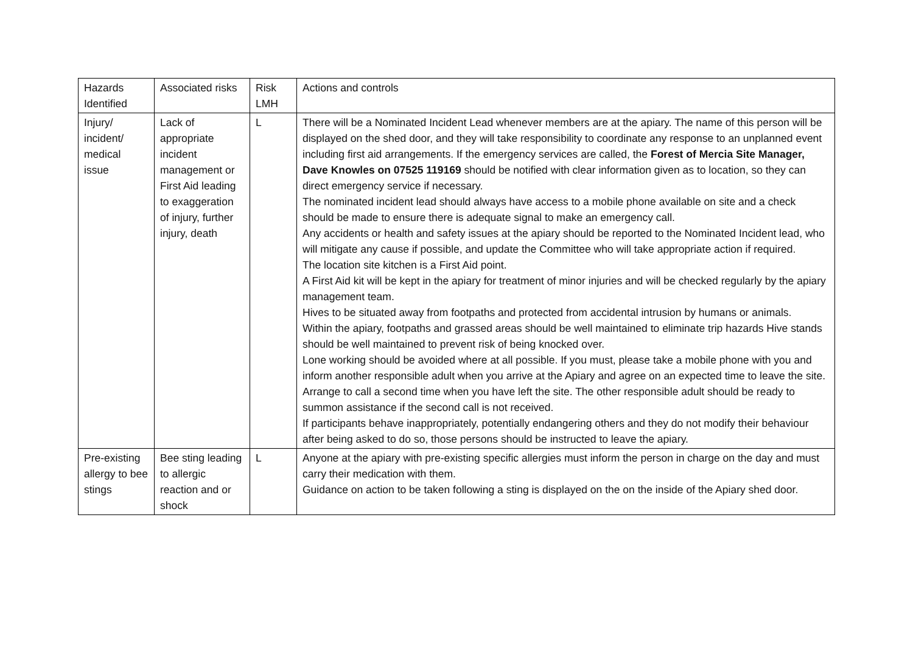| Hazards Identified | Associated risks | Risk LMH | Actions and controls |
| Injury/ incident/ medical issue | Lack of appropriate incident management or First Aid leading to exaggeration of injury, further injury, death | L | There will be a Nominated Incident Lead whenever members are at the apiary. The name of this person will be displayed on the shed door, and they will take responsibility to coordinate any response to an unplanned event including first aid arrangements. If the emergency services are called, the Forest of Mercia Site Manager, Dave Knowles on 07525 119169 should be notified with clear information given as to location, so they can direct emergency service if necessary. The nominated incident lead should always have access to a mobile phone available on site and a check should be made to ensure there is adequate signal to make an emergency call. Any accidents or health and safety issues at the apiary should be reported to the Nominated Incident lead, who will mitigate any cause if possible, and update the Committee who will take appropriate action if required. The location site kitchen is a First Aid point. A First Aid kit will be kept in the apiary for treatment of minor injuries and will be checked regularly by the apiary management team. Hives to be situated away from footpaths and protected from accidental intrusion by humans or animals. Within the apiary, footpaths and grassed areas should be well maintained to eliminate trip hazards Hive stands should be well maintained to prevent risk of being knocked over. Lone working should be avoided where at all possible. If you must, please take a mobile phone with you and inform another responsible adult when you arrive at the Apiary and agree on an expected time to leave the site. Arrange to call a second time when you have left the site. The other responsible adult should be ready to summon assistance if the second call is not received. If participants behave inappropriately, potentially endangering others and they do not modify their behaviour after being asked to do so, those persons should be instructed to leave the apiary. |
| Pre-existing allergy to bee stings | Bee sting leading to allergic reaction and or shock | L | Anyone at the apiary with pre-existing specific allergies must inform the person in charge on the day and must carry their medication with them. Guidance on action to be taken following a sting is displayed on the on the inside of the Apiary shed door. |